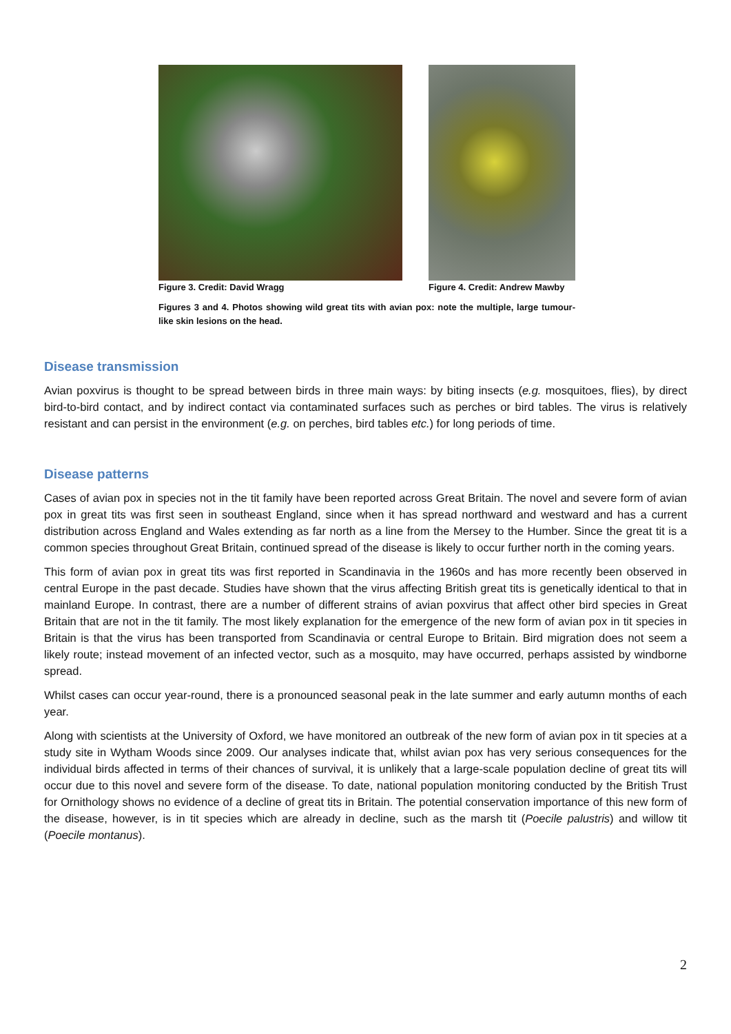Figure 3. Credit: David Wragg Figure 4. Credit: Andrew Mawby
Figures 3 and 4. Photos showing wild great tits with avian pox: note the multiple, large tumour-like skin lesions on the head.
Disease transmission
Avian poxvirus is thought to be spread between birds in three main ways: by biting insects (e.g. mosquitoes, flies), by direct bird-to-bird contact, and by indirect contact via contaminated surfaces such as perches or bird tables. The virus is relatively resistant and can persist in the environment (e.g. on perches, bird tables etc.) for long periods of time.
Disease patterns
Cases of avian pox in species not in the tit family have been reported across Great Britain. The novel and severe form of avian pox in great tits was first seen in southeast England, since when it has spread northward and westward and has a current distribution across England and Wales extending as far north as a line from the Mersey to the Humber. Since the great tit is a common species throughout Great Britain, continued spread of the disease is likely to occur further north in the coming years.
This form of avian pox in great tits was first reported in Scandinavia in the 1960s and has more recently been observed in central Europe in the past decade. Studies have shown that the virus affecting British great tits is genetically identical to that in mainland Europe. In contrast, there are a number of different strains of avian poxvirus that affect other bird species in Great Britain that are not in the tit family. The most likely explanation for the emergence of the new form of avian pox in tit species in Britain is that the virus has been transported from Scandinavia or central Europe to Britain. Bird migration does not seem a likely route; instead movement of an infected vector, such as a mosquito, may have occurred, perhaps assisted by windborne spread.
Whilst cases can occur year-round, there is a pronounced seasonal peak in the late summer and early autumn months of each year.
Along with scientists at the University of Oxford, we have monitored an outbreak of the new form of avian pox in tit species at a study site in Wytham Woods since 2009. Our analyses indicate that, whilst avian pox has very serious consequences for the individual birds affected in terms of their chances of survival, it is unlikely that a large-scale population decline of great tits will occur due to this novel and severe form of the disease. To date, national population monitoring conducted by the British Trust for Ornithology shows no evidence of a decline of great tits in Britain. The potential conservation importance of this new form of the disease, however, is in tit species which are already in decline, such as the marsh tit (Poecile palustris) and willow tit (Poecile montanus).
2